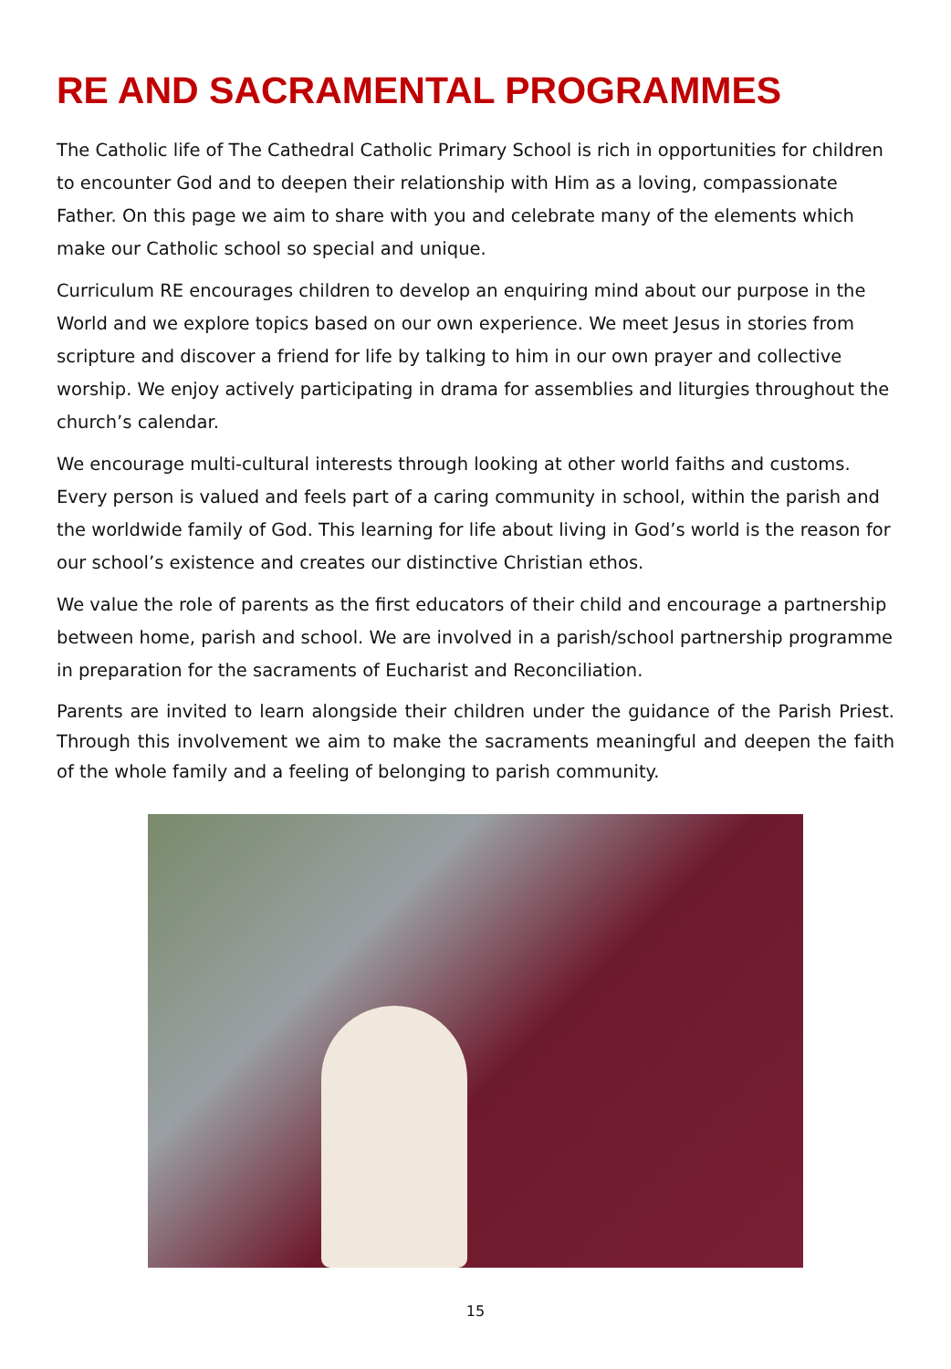RE AND SACRAMENTAL PROGRAMMES
The Catholic life of The Cathedral Catholic Primary School is rich in opportunities for children to encounter God and to deepen their relationship with Him as a loving, compassionate Father. On this page we aim to share with you and celebrate many of the elements which make our Catholic school so special and unique.
Curriculum RE encourages children to develop an enquiring mind about our purpose in the World and we explore topics based on our own experience. We meet Jesus in stories from scripture and discover a friend for life by talking to him in our own prayer and collective worship. We enjoy actively participating in drama for assemblies and liturgies throughout the church’s calendar.
We encourage multi-cultural interests through looking at other world faiths and customs. Every person is valued and feels part of a caring community in school, within the parish and the worldwide family of God. This learning for life about living in God’s world is the reason for our school’s existence and creates our distinctive Christian ethos.
We value the role of parents as the first educators of their child and encourage a partnership between home, parish and school. We are involved in a parish/school partnership programme in preparation for the sacraments of Eucharist and Reconciliation.
Parents are invited to learn alongside their children under the guidance of the Parish Priest. Through this involvement we aim to make the sacraments meaningful and deepen the faith of the whole family and a feeling of belonging to parish community.
15